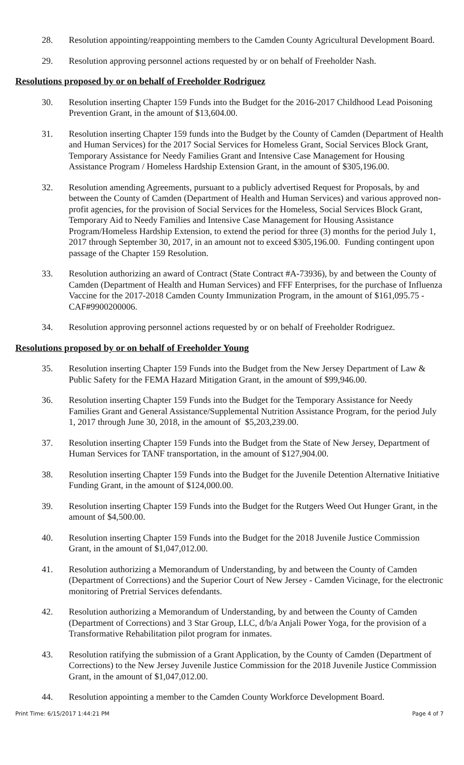28. Resolution appointing/reappointing members to the Camden County Agricultural Development Board.
29. Resolution approving personnel actions requested by or on behalf of Freeholder Nash.
Resolutions proposed by or on behalf of Freeholder Rodriguez
30. Resolution inserting Chapter 159 Funds into the Budget for the 2016-2017 Childhood Lead Poisoning Prevention Grant, in the amount of $13,604.00.
31. Resolution inserting Chapter 159 funds into the Budget by the County of Camden (Department of Health and Human Services) for the 2017 Social Services for Homeless Grant, Social Services Block Grant, Temporary Assistance for Needy Families Grant and Intensive Case Management for Housing Assistance Program / Homeless Hardship Extension Grant, in the amount of $305,196.00.
32. Resolution amending Agreements, pursuant to a publicly advertised Request for Proposals, by and between the County of Camden (Department of Health and Human Services) and various approved non-profit agencies, for the provision of Social Services for the Homeless, Social Services Block Grant, Temporary Aid to Needy Families and Intensive Case Management for Housing Assistance Program/Homeless Hardship Extension, to extend the period for three (3) months for the period July 1, 2017 through September 30, 2017, in an amount not to exceed $305,196.00. Funding contingent upon passage of the Chapter 159 Resolution.
33. Resolution authorizing an award of Contract (State Contract #A-73936), by and between the County of Camden (Department of Health and Human Services) and FFF Enterprises, for the purchase of Influenza Vaccine for the 2017-2018 Camden County Immunization Program, in the amount of $161,095.75 - CAF#9900200006.
34. Resolution approving personnel actions requested by or on behalf of Freeholder Rodriguez.
Resolutions proposed by or on behalf of Freeholder Young
35. Resolution inserting Chapter 159 Funds into the Budget from the New Jersey Department of Law & Public Safety for the FEMA Hazard Mitigation Grant, in the amount of $99,946.00.
36. Resolution inserting Chapter 159 Funds into the Budget for the Temporary Assistance for Needy Families Grant and General Assistance/Supplemental Nutrition Assistance Program, for the period July 1, 2017 through June 30, 2018, in the amount of $5,203,239.00.
37. Resolution inserting Chapter 159 Funds into the Budget from the State of New Jersey, Department of Human Services for TANF transportation, in the amount of $127,904.00.
38. Resolution inserting Chapter 159 Funds into the Budget for the Juvenile Detention Alternative Initiative Funding Grant, in the amount of $124,000.00.
39. Resolution inserting Chapter 159 Funds into the Budget for the Rutgers Weed Out Hunger Grant, in the amount of $4,500.00.
40. Resolution inserting Chapter 159 Funds into the Budget for the 2018 Juvenile Justice Commission Grant, in the amount of $1,047,012.00.
41. Resolution authorizing a Memorandum of Understanding, by and between the County of Camden (Department of Corrections) and the Superior Court of New Jersey - Camden Vicinage, for the electronic monitoring of Pretrial Services defendants.
42. Resolution authorizing a Memorandum of Understanding, by and between the County of Camden (Department of Corrections) and 3 Star Group, LLC, d/b/a Anjali Power Yoga, for the provision of a Transformative Rehabilitation pilot program for inmates.
43. Resolution ratifying the submission of a Grant Application, by the County of Camden (Department of Corrections) to the New Jersey Juvenile Justice Commission for the 2018 Juvenile Justice Commission Grant, in the amount of $1,047,012.00.
44. Resolution appointing a member to the Camden County Workforce Development Board.
Print Time: 6/15/2017 1:44:21 PM Page 4 of 7